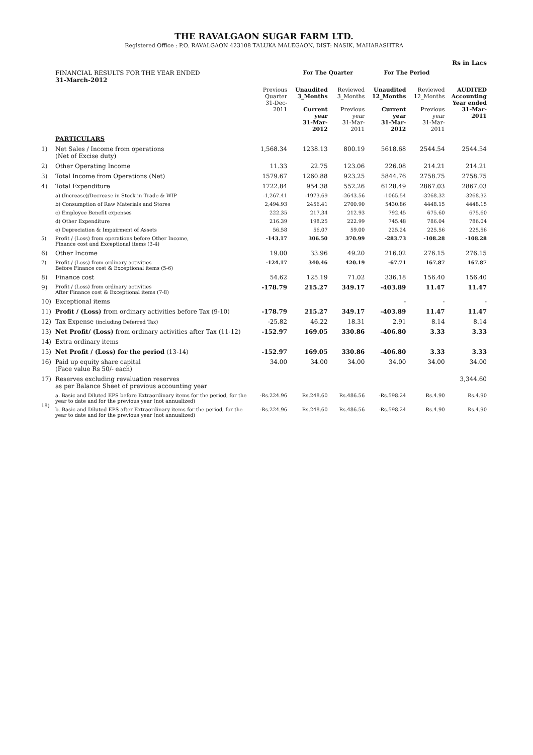THE RAVALGAON SUGAR FARM LTD.
Registered Office : P.O. RAVALGAON 423108 TALUKA MALEGAON, DIST: NASIK, MAHARASHTRA
| Rs in Lacs | | | | | | | |
| | FINANCIAL RESULTS FOR THE YEAR ENDED 31-March-2012 | | For The Quarter | | For The Period | | |
| | | Previous Quarter 31-Dec-2011 | Unaudited 3_Months Current year 31-Mar-2012 | Reviewed 3_Months Previous year 31-Mar-2011 | Unaudited 12_Months Current year 31-Mar-2012 | Reviewed 12_Months Previous year 31-Mar-2011 | AUDITED Accounting Year ended 31-Mar-2011 |
| | PARTICULARS | | | | | | |
| 1) | Net Sales / Income from operations (Net of Excise duty) | 1,568.34 | 1238.13 | 800.19 | 5618.68 | 2544.54 | 2544.54 |
| 2) | Other Operating Income | 11.33 | 22.75 | 123.06 | 226.08 | 214.21 | 214.21 |
| 3) | Total Income from Operations (Net) | 1579.67 | 1260.88 | 923.25 | 5844.76 | 2758.75 | 2758.75 |
| 4) | Total Expenditure | 1722.84 | 954.38 | 552.26 | 6128.49 | 2867.03 | 2867.03 |
| | a) (Increase)/Decrease in Stock in Trade & WIP | -1,267.41 | -1973.69 | -2643.56 | -1065.54 | -3268.32 | -3268.32 |
| | b) Consumption of Raw Materials and Stores | 2,494.93 | 2456.41 | 2700.90 | 5430.86 | 4448.15 | 4448.15 |
| | c) Employee Benefit expenses | 222.35 | 217.34 | 212.93 | 792.45 | 675.60 | 675.60 |
| | d) Other Expenditure | 216.39 | 198.25 | 222.99 | 745.48 | 786.04 | 786.04 |
| | e) Depreciation & Impairment of Assets | 56.58 | 56.07 | 59.00 | 225.24 | 225.56 | 225.56 |
| 5) | Profit / (Loss) from operations before Other Income, Finance cost and Exceptional items (3-4) | -143.17 | 306.50 | 370.99 | -283.73 | -108.28 | -108.28 |
| 6) | Other Income | 19.00 | 33.96 | 49.20 | 216.02 | 276.15 | 276.15 |
| 7) | Profit / (Loss) from ordinary activities Before Finance cost & Exceptional items (5-6) | -124.17 | 340.46 | 420.19 | -67.71 | 167.87 | 167.87 |
| 8) | Finance cost | 54.62 | 125.19 | 71.02 | 336.18 | 156.40 | 156.40 |
| 9) | Profit / (Loss) from ordinary activities After Finance cost & Exceptional items (7-8) | -178.79 | 215.27 | 349.17 | -403.89 | 11.47 | 11.47 |
| 10) | Exceptional items | | | | - | - | - |
| 11) | Profit / (Loss) from ordinary activities before Tax (9-10) | -178.79 | 215.27 | 349.17 | -403.89 | 11.47 | 11.47 |
| 12) | Tax Expense (including Deferred Tax) | -25.82 | 46.22 | 18.31 | 2.91 | 8.14 | 8.14 |
| 13) | Net Profit/ (Loss) from ordinary activities after Tax (11-12) | -152.97 | 169.05 | 330.86 | -406.80 | 3.33 | 3.33 |
| 14) | Extra ordinary items | | | | | | |
| 15) | Net Profit / (Loss) for the period (13-14) | -152.97 | 169.05 | 330.86 | -406.80 | 3.33 | 3.33 |
| 16) | Paid up equity share capital (Face value Rs 50/- each) | 34.00 | 34.00 | 34.00 | 34.00 | 34.00 | 34.00 |
| 17) | Reserves excluding revaluation reserves as per Balance Sheet of previous accounting year | | | | | | 3,344.60 |
| 18) | a. Basic and Diluted EPS before Extraordinary items for the period, for the year to date and for the previous year (not annualized) | -Rs.224.96 | Rs.248.60 | Rs.486.56 | -Rs.598.24 | Rs.4.90 | Rs.4.90 |
| | b. Basic and Diluted EPS after Extraordinary items for the period, for the year to date and for the previous year (not annualized) | -Rs.224.96 | Rs.248.60 | Rs.486.56 | -Rs.598.24 | Rs.4.90 | Rs.4.90 |